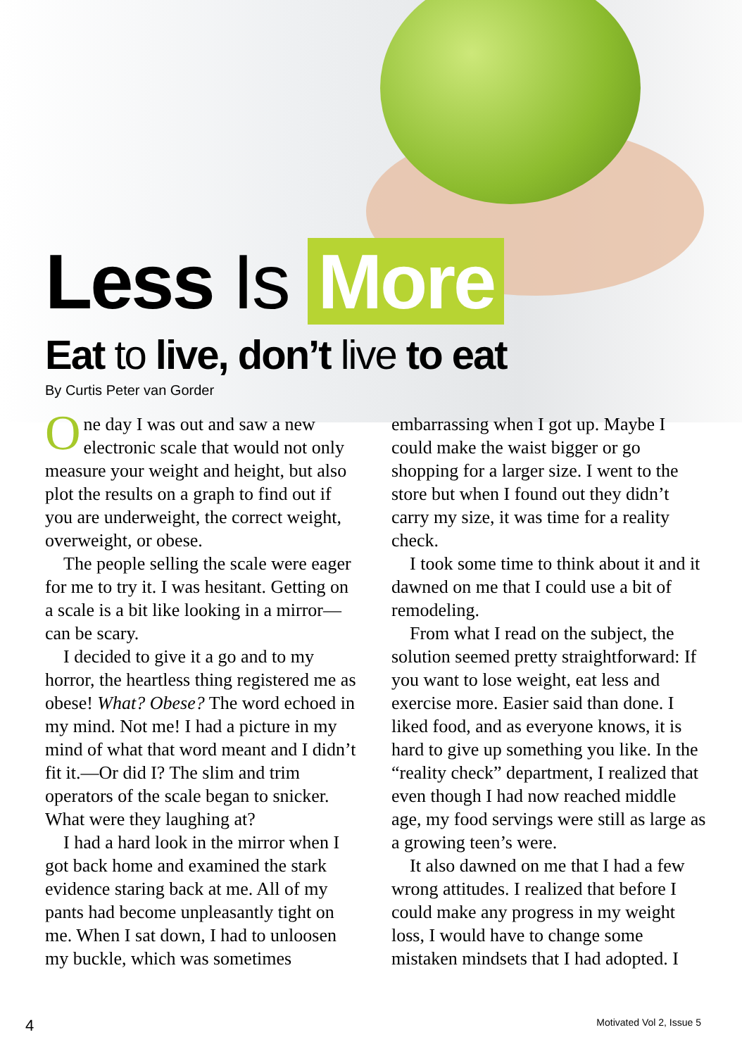Less Is More
Eat to live, don’t live to eat
By Curtis Peter van Gorder
One day I was out and saw a new electronic scale that would not only measure your weight and height, but also plot the results on a graph to find out if you are underweight, the correct weight, overweight, or obese.
The people selling the scale were eager for me to try it. I was hesitant. Getting on a scale is a bit like looking in a mirror—can be scary.
I decided to give it a go and to my horror, the heartless thing registered me as obese! What? Obese? The word echoed in my mind. Not me! I had a picture in my mind of what that word meant and I didn’t fit it.—Or did I? The slim and trim operators of the scale began to snicker. What were they laughing at?
I had a hard look in the mirror when I got back home and examined the stark evidence staring back at me. All of my pants had become unpleasantly tight on me. When I sat down, I had to unloosen my buckle, which was sometimes
embarrassing when I got up. Maybe I could make the waist bigger or go shopping for a larger size. I went to the store but when I found out they didn’t carry my size, it was time for a reality check.
I took some time to think about it and it dawned on me that I could use a bit of remodeling.
From what I read on the subject, the solution seemed pretty straightforward: If you want to lose weight, eat less and exercise more. Easier said than done. I liked food, and as everyone knows, it is hard to give up something you like. In the “reality check” department, I realized that even though I had now reached middle age, my food servings were still as large as a growing teen’s were.
It also dawned on me that I had a few wrong attitudes. I realized that before I could make any progress in my weight loss, I would have to change some mistaken mindsets that I had adopted. I
4 Motivated Vol 2, Issue 5